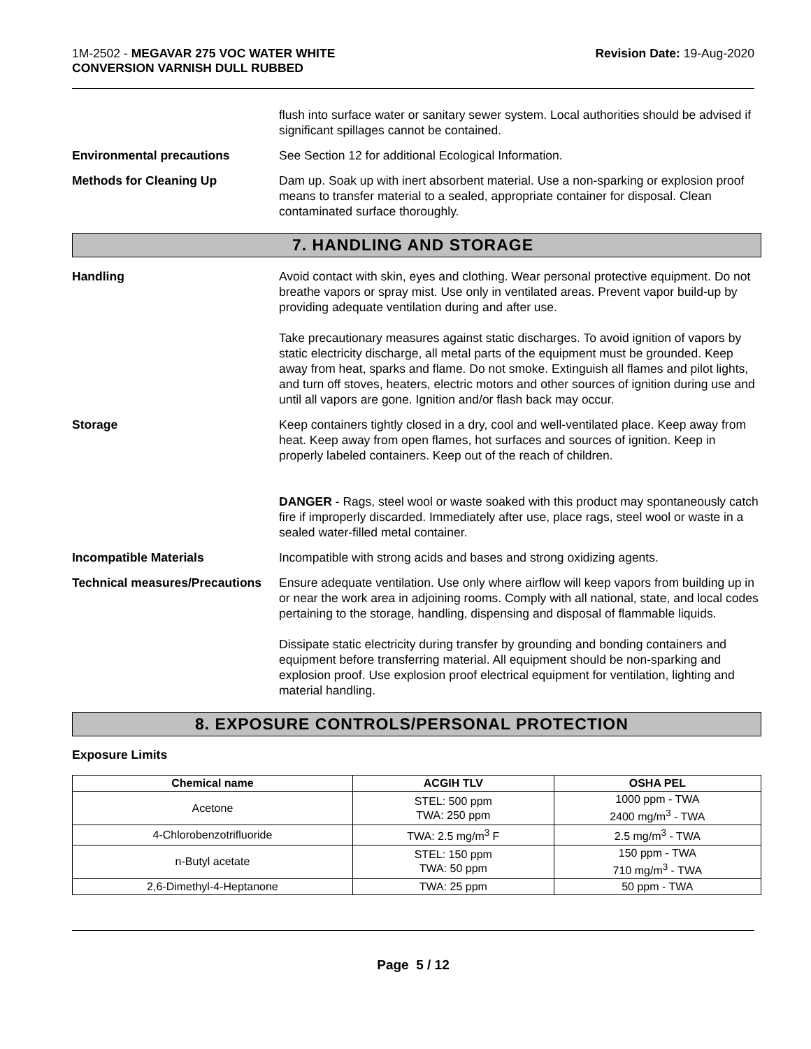1M-2502 - MEGAVAR 275 VOC WATER WHITE
CONVERSION VARNISH DULL RUBBED
Revision Date: 19-Aug-2020
flush into surface water or sanitary sewer system. Local authorities should be advised if significant spillages cannot be contained.
Environmental precautions See Section 12 for additional Ecological Information.
Methods for Cleaning Up Dam up. Soak up with inert absorbent material. Use a non-sparking or explosion proof means to transfer material to a sealed, appropriate container for disposal. Clean contaminated surface thoroughly.
7. HANDLING AND STORAGE
Handling Avoid contact with skin, eyes and clothing. Wear personal protective equipment. Do not breathe vapors or spray mist. Use only in ventilated areas. Prevent vapor build-up by providing adequate ventilation during and after use.
Take precautionary measures against static discharges. To avoid ignition of vapors by static electricity discharge, all metal parts of the equipment must be grounded. Keep away from heat, sparks and flame. Do not smoke. Extinguish all flames and pilot lights, and turn off stoves, heaters, electric motors and other sources of ignition during use and until all vapors are gone. Ignition and/or flash back may occur.
Storage Keep containers tightly closed in a dry, cool and well-ventilated place. Keep away from heat. Keep away from open flames, hot surfaces and sources of ignition. Keep in properly labeled containers. Keep out of the reach of children.
DANGER - Rags, steel wool or waste soaked with this product may spontaneously catch fire if improperly discarded. Immediately after use, place rags, steel wool or waste in a sealed water-filled metal container.
Incompatible Materials Incompatible with strong acids and bases and strong oxidizing agents.
Technical measures/Precautions
Ensure adequate ventilation. Use only where airflow will keep vapors from building up in or near the work area in adjoining rooms. Comply with all national, state, and local codes pertaining to the storage, handling, dispensing and disposal of flammable liquids.
Dissipate static electricity during transfer by grounding and bonding containers and equipment before transferring material. All equipment should be non-sparking and explosion proof. Use explosion proof electrical equipment for ventilation, lighting and material handling.
8. EXPOSURE CONTROLS/PERSONAL PROTECTION
Exposure Limits
| Chemical name | ACGIH TLV | OSHA PEL |
| --- | --- | --- |
| Acetone | STEL: 500 ppm TWA: 250 ppm | 1000 ppm - TWA 2400 mg/m<sup>3</sup> - TWA |
| 4-Chlorobenzotrifluoride | TWA: 2.5 mg/m<sup>3</sup> F | 2.5 mg/m<sup>3</sup> - TWA |
| n-Butyl acetate | STEL: 150 ppm TWA: 50 ppm | 150 ppm - TWA 710 mg/m<sup>3</sup> - TWA |
| 2,6-Dimethyl-4-Heptanone | TWA: 25 ppm | 50 ppm - TWA |
Page 5 / 12